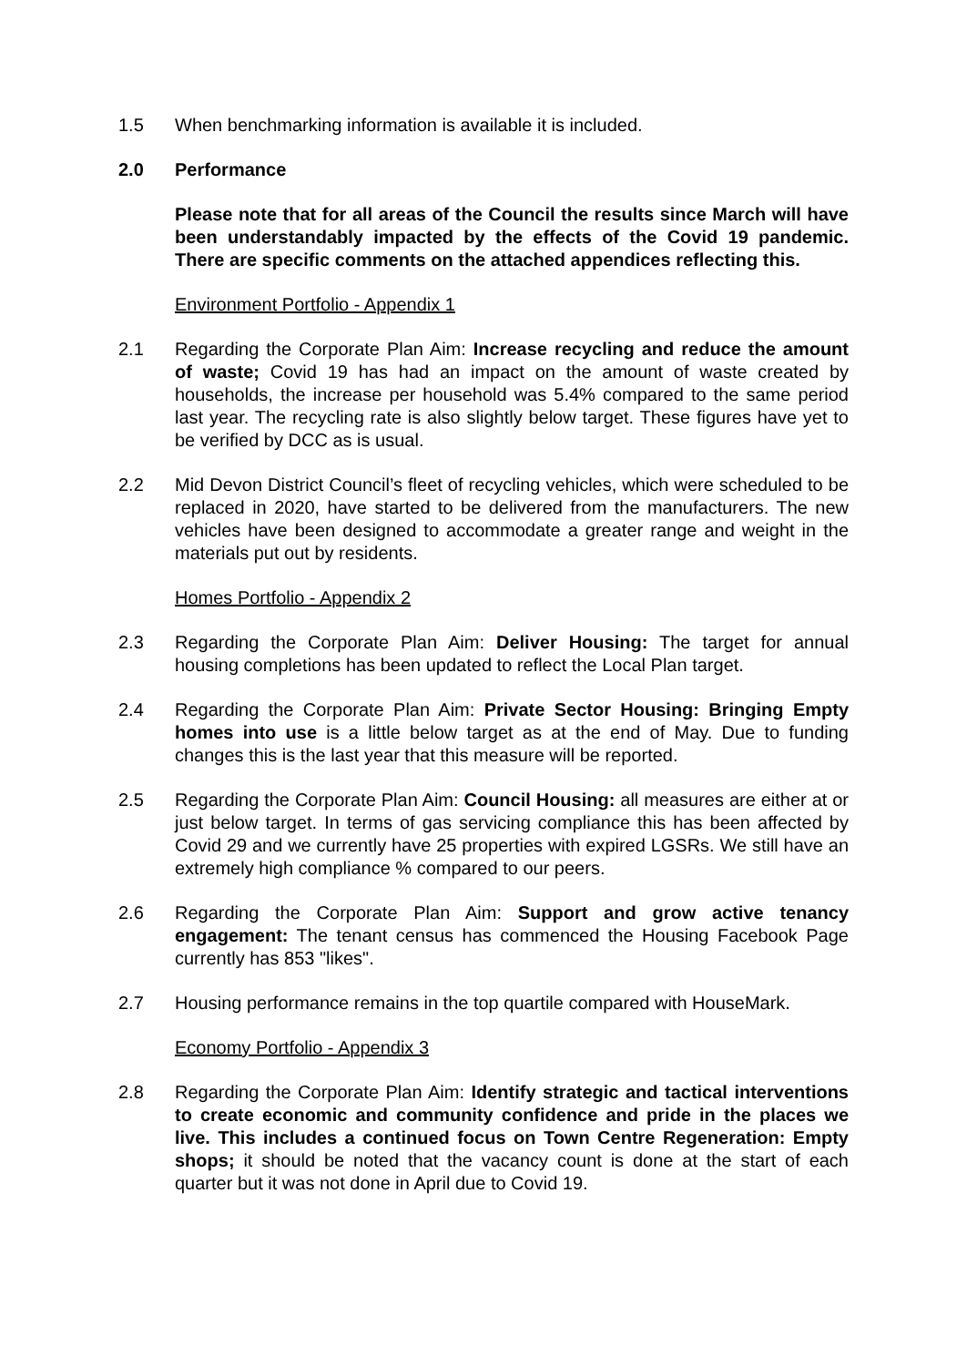1.5 When benchmarking information is available it is included.
2.0 Performance
Please note that for all areas of the Council the results since March will have been understandably impacted by the effects of the Covid 19 pandemic. There are specific comments on the attached appendices reflecting this.
Environment Portfolio - Appendix 1
2.1 Regarding the Corporate Plan Aim: Increase recycling and reduce the amount of waste; Covid 19 has had an impact on the amount of waste created by households, the increase per household was 5.4% compared to the same period last year. The recycling rate is also slightly below target. These figures have yet to be verified by DCC as is usual.
2.2 Mid Devon District Council’s fleet of recycling vehicles, which were scheduled to be replaced in 2020, have started to be delivered from the manufacturers. The new vehicles have been designed to accommodate a greater range and weight in the materials put out by residents.
Homes Portfolio - Appendix 2
2.3 Regarding the Corporate Plan Aim: Deliver Housing: The target for annual housing completions has been updated to reflect the Local Plan target.
2.4 Regarding the Corporate Plan Aim: Private Sector Housing: Bringing Empty homes into use is a little below target as at the end of May. Due to funding changes this is the last year that this measure will be reported.
2.5 Regarding the Corporate Plan Aim: Council Housing: all measures are either at or just below target. In terms of gas servicing compliance this has been affected by Covid 29 and we currently have 25 properties with expired LGSRs. We still have an extremely high compliance % compared to our peers.
2.6 Regarding the Corporate Plan Aim: Support and grow active tenancy engagement: The tenant census has commenced the Housing Facebook Page currently has 853 "likes".
2.7 Housing performance remains in the top quartile compared with HouseMark.
Economy Portfolio - Appendix 3
2.8 Regarding the Corporate Plan Aim: Identify strategic and tactical interventions to create economic and community confidence and pride in the places we live. This includes a continued focus on Town Centre Regeneration: Empty shops; it should be noted that the vacancy count is done at the start of each quarter but it was not done in April due to Covid 19.